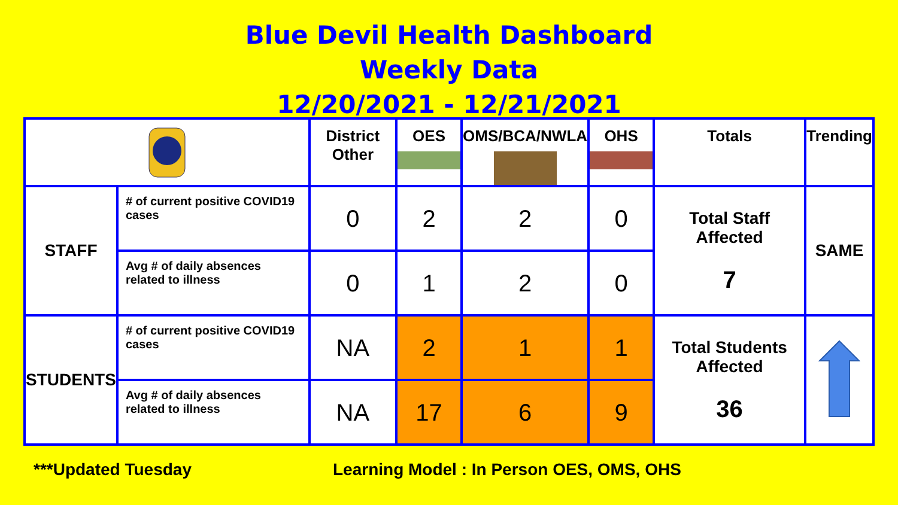Blue Devil Health Dashboard
Weekly Data
12/20/2021 - 12/21/2021
| | | District Other | OES | OMS/BCA/NWLA | OHS | Totals | Trending |
| --- | --- | --- | --- | --- | --- | --- | --- |
| STAFF | # of current positive COVID19 cases | 0 | 2 | 2 | 0 | Total Staff Affected 7 | SAME |
| | Avg # of daily absences related to illness | 0 | 1 | 2 | 0 | | |
| STUDENTS | # of current positive COVID19 cases | NA | 2 | 1 | 1 | Total Students Affected 36 | |
| | Avg # of daily absences related to illness | NA | 17 | 6 | 9 | | |
***Updated Tuesday Learning Model : In Person OES, OMS, OHS